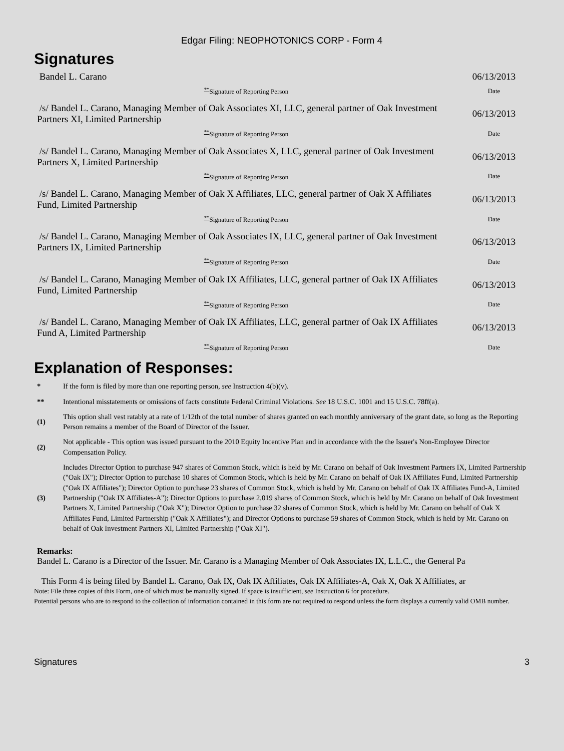Edgar Filing: NEOPHOTONICS CORP - Form 4
Signatures
| Bandel L. Carano | 06/13/2013 |
| <sup>**</sup> Signature of Reporting Person | Date |
| /s/ Bandel L. Carano, Managing Member of Oak Associates XI, LLC, general partner of Oak Investment Partners XI, Limited Partnership | 06/13/2013 |
| <sup>**</sup> Signature of Reporting Person | Date |
| /s/ Bandel L. Carano, Managing Member of Oak Associates X, LLC, general partner of Oak Investment Partners X, Limited Partnership | 06/13/2013 |
| <sup>**</sup> Signature of Reporting Person | Date |
| /s/ Bandel L. Carano, Managing Member of Oak X Affiliates, LLC, general partner of Oak X Affiliates Fund, Limited Partnership | 06/13/2013 |
| <sup>**</sup> Signature of Reporting Person | Date |
| /s/ Bandel L. Carano, Managing Member of Oak Associates IX, LLC, general partner of Oak Investment Partners IX, Limited Partnership | 06/13/2013 |
| <sup>**</sup> Signature of Reporting Person | Date |
| /s/ Bandel L. Carano, Managing Member of Oak IX Affiliates, LLC, general partner of Oak IX Affiliates Fund, Limited Partnership | 06/13/2013 |
| <sup>**</sup> Signature of Reporting Person | Date |
| /s/ Bandel L. Carano, Managing Member of Oak IX Affiliates, LLC, general partner of Oak IX Affiliates Fund A, Limited Partnership | 06/13/2013 |
| <sup>**</sup> Signature of Reporting Person | Date |
Explanation of Responses:
| * | If the form is filed by more than one reporting person, see Instruction 4(b)(v). |
| ** | Intentional misstatements or omissions of facts constitute Federal Criminal Violations. See 18 U.S.C. 1001 and 15 U.S.C. 78ff(a). |
| (1) | This option shall vest ratably at a rate of 1/12th of the total number of shares granted on each monthly anniversary of the grant date, so long as the Reporting Person remains a member of the Board of Director of the Issuer. |
| (2) | Not applicable - This option was issued pursuant to the 2010 Equity Incentive Plan and in accordance with the the Issuer's Non-Employee Director Compensation Policy. |
| (3) | Includes Director Option to purchase 947 shares of Common Stock, which is held by Mr. Carano on behalf of Oak Investment Partners IX, Limited Partnership ("Oak IX"); Director Option to purchase 10 shares of Common Stock, which is held by Mr. Carano on behalf of Oak IX Affiliates Fund, Limited Partnership ("Oak IX Affiliates"); Director Option to purchase 23 shares of Common Stock, which is held by Mr. Carano on behalf of Oak IX Affiliates Fund-A, Limited Partnership ("Oak IX Affiliates-A"); Director Options to purchase 2,019 shares of Common Stock, which is held by Mr. Carano on behalf of Oak Investment Partners X, Limited Partnership ("Oak X"); Director Option to purchase 32 shares of Common Stock, which is held by Mr. Carano on behalf of Oak X Affiliates Fund, Limited Partnership ("Oak X Affiliates"); and Director Options to purchase 59 shares of Common Stock, which is held by Mr. Carano on behalf of Oak Investment Partners XI, Limited Partnership ("Oak XI"). |
Remarks:
Bandel L. Carano is a Director of the Issuer. Mr. Carano is a Managing Member of Oak Associates IX, L.L.C., the General Pa
This Form 4 is being filed by Bandel L. Carano, Oak IX, Oak IX Affiliates, Oak IX Affiliates-A, Oak X, Oak X Affiliates, ar
Note: File three copies of this Form, one of which must be manually signed. If space is insufficient, see Instruction 6 for procedure.
Potential persons who are to respond to the collection of information contained in this form are not required to respond unless the form displays a currently valid OMB number.
Signatures 3